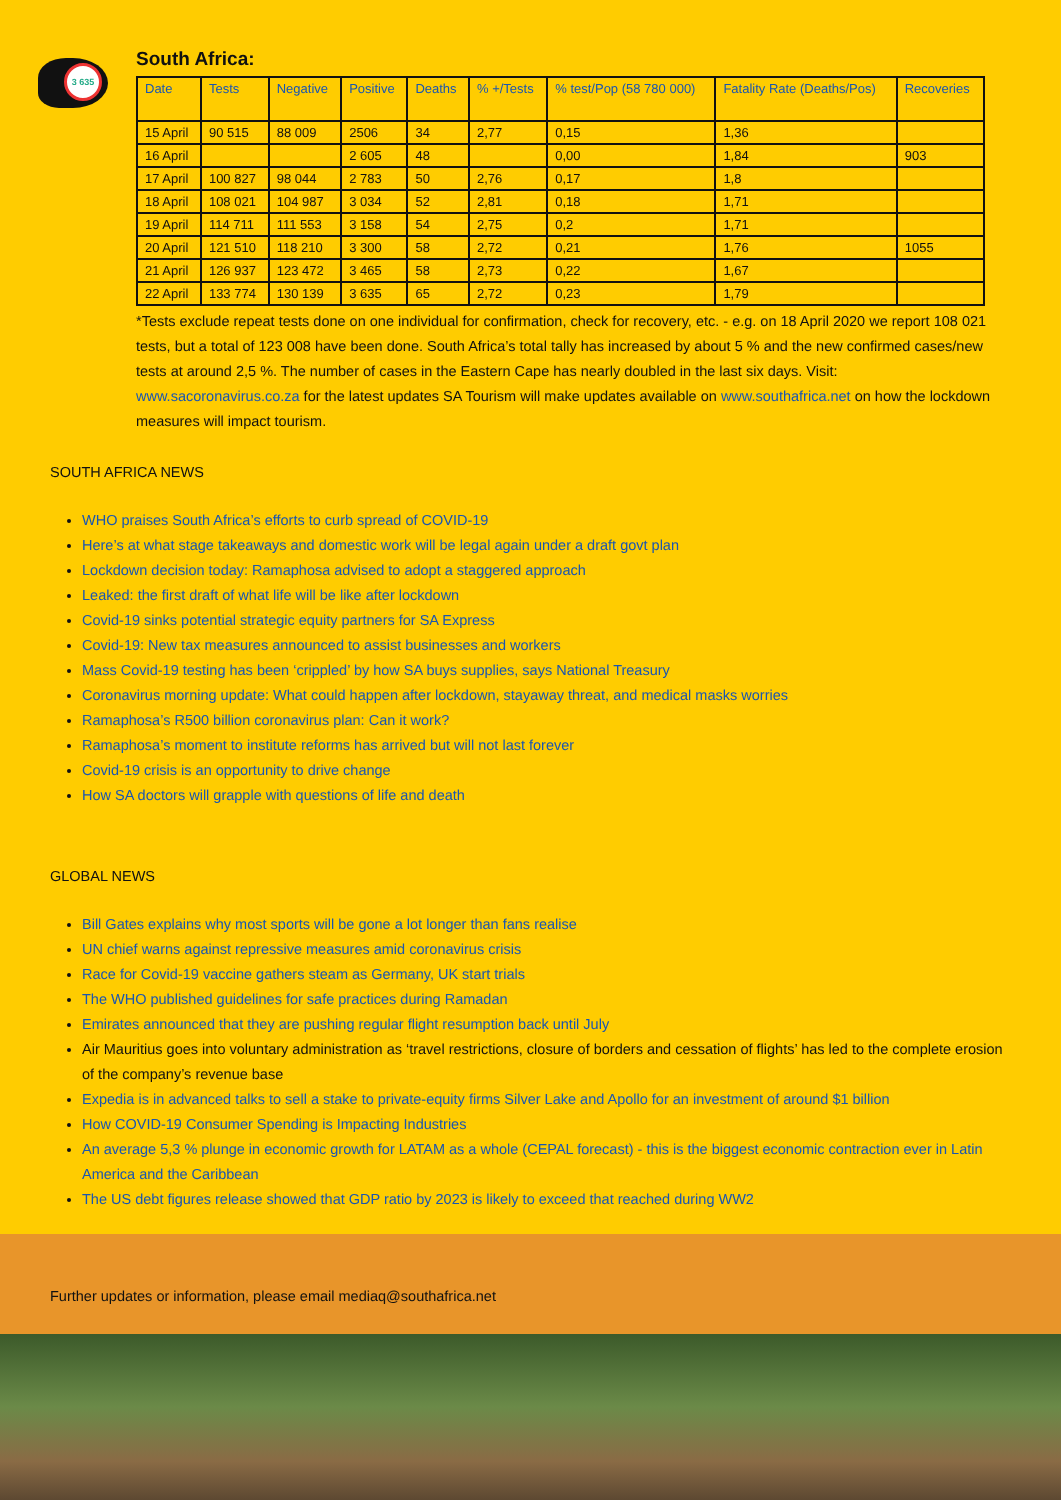3 635
South Africa:
| Date | Tests | Negative | Positive | Deaths | % +/Tests | % test/Pop (58 780 000) | Fatality Rate (Deaths/Pos) | Recoveries |
| --- | --- | --- | --- | --- | --- | --- | --- | --- |
| 15 April | 90 515 | 88 009 | 2506 | 34 | 2,77 | 0,15 | 1,36 | |
| 16 April | | | 2 605 | 48 | | 0,00 | 1,84 | 903 |
| 17 April | 100 827 | 98 044 | 2 783 | 50 | 2,76 | 0,17 | 1,8 | |
| 18 April | 108 021 | 104 987 | 3 034 | 52 | 2,81 | 0,18 | 1,71 | |
| 19 April | 114 711 | 111 553 | 3 158 | 54 | 2,75 | 0,2 | 1,71 | |
| 20 April | 121 510 | 118 210 | 3 300 | 58 | 2,72 | 0,21 | 1,76 | 1055 |
| 21 April | 126 937 | 123 472 | 3 465 | 58 | 2,73 | 0,22 | 1,67 | |
| 22 April | 133 774 | 130 139 | 3 635 | 65 | 2,72 | 0,23 | 1,79 | |
*Tests exclude repeat tests done on one individual for confirmation, check for recovery, etc. - e.g. on 18 April 2020 we report 108 021 tests, but a total of 123 008 have been done. South Africa’s total tally has increased by about 5 % and the new confirmed cases/new tests at around 2,5 %. The number of cases in the Eastern Cape has nearly doubled in the last six days. Visit: www.sacoronavirus.co.za for the latest updates SA Tourism will make updates available on www.southafrica.net on how the lockdown measures will impact tourism.
SOUTH AFRICA NEWS
WHO praises South Africa’s efforts to curb spread of COVID-19
Here’s at what stage takeaways and domestic work will be legal again under a draft govt plan
Lockdown decision today: Ramaphosa advised to adopt a staggered approach
Leaked: the first draft of what life will be like after lockdown
Covid-19 sinks potential strategic equity partners for SA Express
Covid-19: New tax measures announced to assist businesses and workers
Mass Covid-19 testing has been ‘crippled’ by how SA buys supplies, says National Treasury
Coronavirus morning update: What could happen after lockdown, stayaway threat, and medical masks worries
Ramaphosa’s R500 billion coronavirus plan: Can it work?
Ramaphosa’s moment to institute reforms has arrived but will not last forever
Covid-19 crisis is an opportunity to drive change
How SA doctors will grapple with questions of life and death
GLOBAL NEWS
Bill Gates explains why most sports will be gone a lot longer than fans realise
UN chief warns against repressive measures amid coronavirus crisis
Race for Covid-19 vaccine gathers steam as Germany, UK start trials
The WHO published guidelines for safe practices during Ramadan
Emirates announced that they are pushing regular flight resumption back until July
Air Mauritius goes into voluntary administration as ‘travel restrictions, closure of borders and cessation of flights’ has led to the complete erosion of the company’s revenue base
Expedia is in advanced talks to sell a stake to private-equity firms Silver Lake and Apollo for an investment of around $1 billion
How COVID-19 Consumer Spending is Impacting Industries
An average 5,3 % plunge in economic growth for LATAM as a whole (CEPAL forecast) - this is the biggest economic contraction ever in Latin America and the Caribbean
The US debt figures release showed that GDP ratio by 2023 is likely to exceed that reached during WW2
Further updates or information, please email mediaq@southafrica.net